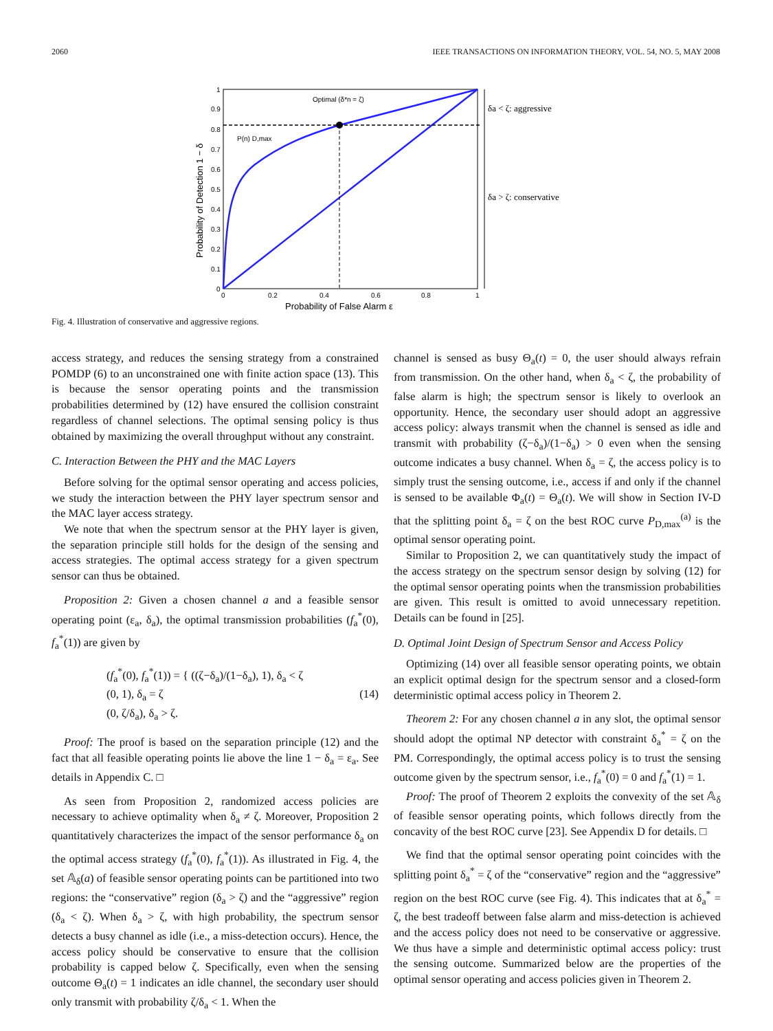2060 IEEE TRANSACTIONS ON INFORMATION THEORY, VOL. 54, NO. 5, MAY 2008
Optimal (δ*n = ζ)
P(n) D,max
δa < ζ: aggressive
δa > ζ: conservative
1
0.9
0.8
0.7
0.6
0.5
0.4
0.3
0.2
0.1
0
0
0.2
0.4
0.6
0.8
1
Probability of False Alarm ε
Probability of Detection 1 − δ
Fig. 4. Illustration of conservative and aggressive regions.
access strategy, and reduces the sensing strategy from a constrained POMDP (6) to an unconstrained one with finite action space (13). This is because the sensor operating points and the transmission probabilities determined by (12) have ensured the collision constraint regardless of channel selections. The optimal sensing policy is thus obtained by maximizing the overall throughput without any constraint.
C. Interaction Between the PHY and the MAC Layers
Before solving for the optimal sensor operating and access policies, we study the interaction between the PHY layer spectrum sensor and the MAC layer access strategy.
We note that when the spectrum sensor at the PHY layer is given, the separation principle still holds for the design of the sensing and access strategies. The optimal access strategy for a given spectrum sensor can thus be obtained.
Proposition 2: Given a chosen channel a and a feasible sensor operating point (ε<sub>a</sub>, δ<sub>a</sub>), the optimal transmission probabilities (f<sub>a</sub><sup>*</sup>(0), f<sub>a</sub><sup>*</sup>(1)) are given by
(f<sub>a</sub><sup>*</sup>(0), f<sub>a</sub><sup>*</sup>(1)) = { ((ζ−δ<sub>a</sub>)/(1−δ<sub>a</sub>), 1), δ<sub>a</sub> < ζ
(0, 1), δ<sub>a</sub> = ζ
(0, ζ/δ<sub>a</sub>), δ<sub>a</sub> > ζ. (14)
Proof: The proof is based on the separation principle (12) and the fact that all feasible operating points lie above the line 1 − δ<sub>a</sub> = ε<sub>a</sub>. See details in Appendix C. □
As seen from Proposition 2, randomized access policies are necessary to achieve optimality when δ<sub>a</sub> ≠ ζ. Moreover, Proposition 2 quantitatively characterizes the impact of the sensor performance δ<sub>a</sub> on the optimal access strategy (f<sub>a</sub><sup>*</sup>(0), f<sub>a</sub><sup>*</sup>(1)). As illustrated in Fig. 4, the set 𝔸<sub>δ</sub>(a) of feasible sensor operating points can be partitioned into two regions: the “conservative” region (δ<sub>a</sub> > ζ) and the “aggressive” region (δ<sub>a</sub> < ζ). When δ<sub>a</sub> > ζ, with high probability, the spectrum sensor detects a busy channel as idle (i.e., a miss-detection occurs). Hence, the access policy should be conservative to ensure that the collision probability is capped below ζ. Specifically, even when the sensing outcome Θ<sub>a</sub>(t) = 1 indicates an idle channel, the secondary user should only transmit with probability ζ/δ<sub>a</sub> < 1. When the
channel is sensed as busy Θ<sub>a</sub>(t) = 0, the user should always refrain from transmission. On the other hand, when δ<sub>a</sub> < ζ, the probability of false alarm is high; the spectrum sensor is likely to overlook an opportunity. Hence, the secondary user should adopt an aggressive access policy: always transmit when the channel is sensed as idle and transmit with probability (ζ−δ<sub>a</sub>)/(1−δ<sub>a</sub>) > 0 even when the sensing outcome indicates a busy channel. When δ<sub>a</sub> = ζ, the access policy is to simply trust the sensing outcome, i.e., access if and only if the channel is sensed to be available Φ<sub>a</sub>(t) = Θ<sub>a</sub>(t). We will show in Section IV-D that the splitting point δ<sub>a</sub> = ζ on the best ROC curve P<sub>D,max</sub><sup>(a)</sup> is the optimal sensor operating point.
Similar to Proposition 2, we can quantitatively study the impact of the access strategy on the spectrum sensor design by solving (12) for the optimal sensor operating points when the transmission probabilities are given. This result is omitted to avoid unnecessary repetition. Details can be found in [25].
D. Optimal Joint Design of Spectrum Sensor and Access Policy
Optimizing (14) over all feasible sensor operating points, we obtain an explicit optimal design for the spectrum sensor and a closed-form deterministic optimal access policy in Theorem 2.
Theorem 2: For any chosen channel a in any slot, the optimal sensor should adopt the optimal NP detector with constraint δ<sub>a</sub><sup>*</sup> = ζ on the PM. Correspondingly, the optimal access policy is to trust the sensing outcome given by the spectrum sensor, i.e., f<sub>a</sub><sup>*</sup>(0) = 0 and f<sub>a</sub><sup>*</sup>(1) = 1.
Proof: The proof of Theorem 2 exploits the convexity of the set 𝔸<sub>δ</sub> of feasible sensor operating points, which follows directly from the concavity of the best ROC curve [23]. See Appendix D for details. □
We find that the optimal sensor operating point coincides with the splitting point δ<sub>a</sub><sup>*</sup> = ζ of the “conservative” region and the “aggressive” region on the best ROC curve (see Fig. 4). This indicates that at δ<sub>a</sub><sup>*</sup> = ζ, the best tradeoff between false alarm and miss-detection is achieved and the access policy does not need to be conservative or aggressive. We thus have a simple and deterministic optimal access policy: trust the sensing outcome. Summarized below are the properties of the optimal sensor operating and access policies given in Theorem 2.